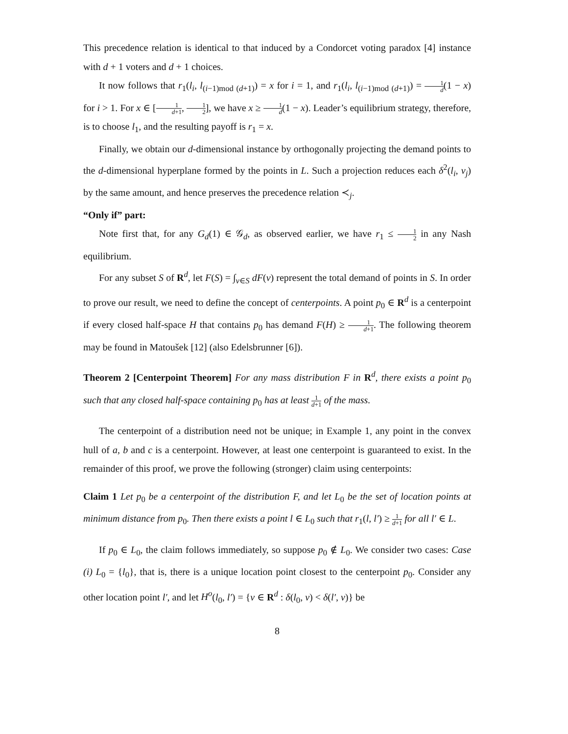This precedence relation is identical to that induced by a Condorcet voting paradox [4] instance with d + 1 voters and d + 1 choices.
It now follows that r<sub>1</sub>(l<sub>i</sub>, l<sub>(i−1)mod (d+1)</sub>) = x for i = 1, and r<sub>1</sub>(l<sub>i</sub>, l<sub>(i−1)mod (d+1)</sub>) = 1 d(1 − x) for i > 1. For x ∈ [1 d+1, 1 2], we have x ≥ 1 d(1 − x). Leader’s equilibrium strategy, therefore, is to choose l<sub>1</sub>, and the resulting payoff is r<sub>1</sub> = x.
Finally, we obtain our d-dimensional instance by orthogonally projecting the demand points to the d-dimensional hyperplane formed by the points in L. Such a projection reduces each δ<sup>2</sup>(l<sub>i</sub>, v<sub>j</sub>) by the same amount, and hence preserves the precedence relation ≺<sub>j</sub>.
“Only if” part:
Note first that, for any G<sub>d</sub>(1) ∈ 𝒢<sub>d</sub>, as observed earlier, we have r<sub>1</sub> ≤ 1 2 in any Nash equilibrium.
For any subset S of R<sup>d</sup>, let F(S) = ∫<sub>v∈S</sub> dF(v) represent the total demand of points in S. In order to prove our result, we need to define the concept of centerpoints. A point p<sub>0</sub> ∈ R<sup>d</sup> is a centerpoint if every closed half-space H that contains p<sub>0</sub> has demand F(H) ≥ 1 d+1. The following theorem may be found in Matoušek [12] (also Edelsbrunner [6]).
Theorem 2 [Centerpoint Theorem] For any mass distribution F in R<sup>d</sup>, there exists a point p<sub>0</sub> such that any closed half-space containing p<sub>0</sub> has at least 1 d+1 of the mass.
The centerpoint of a distribution need not be unique; in Example 1, any point in the convex hull of a, b and c is a centerpoint. However, at least one centerpoint is guaranteed to exist. In the remainder of this proof, we prove the following (stronger) claim using centerpoints:
Claim 1 Let p<sub>0</sub> be a centerpoint of the distribution F, and let L<sub>0</sub> be the set of location points at minimum distance from p<sub>0</sub>. Then there exists a point l ∈ L<sub>0</sub> such that r<sub>1</sub>(l, l′) ≥ 1 d+1 for all l′ ∈ L.
If p<sub>0</sub> ∈ L<sub>0</sub>, the claim follows immediately, so suppose p<sub>0</sub> ∉ L<sub>0</sub>. We consider two cases: Case (i) L<sub>0</sub> = {l<sub>0</sub>}, that is, there is a unique location point closest to the centerpoint p<sub>0</sub>. Consider any other location point l′, and let H<sup>o</sup>(l<sub>0</sub>, l′) = {v ∈ R<sup>d</sup> : δ(l<sub>0</sub>, v) < δ(l′, v)} be
8